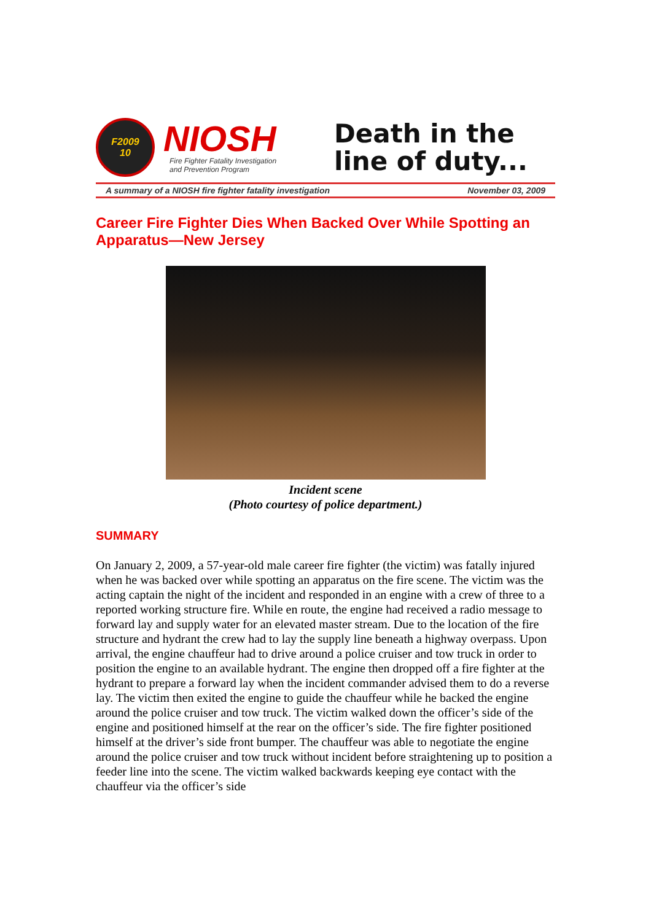F2009
10
NIOSH
Fire Fighter Fatality Investigation
and Prevention Program
Death in the
line of duty...
A summary of a NIOSH fire fighter fatality investigation November 03, 2009
Career Fire Fighter Dies When Backed Over While Spotting an Apparatus—New Jersey
Incident scene
(Photo courtesy of police department.)
SUMMARY
On January 2, 2009, a 57-year-old male career fire fighter (the victim) was fatally injured when he was backed over while spotting an apparatus on the fire scene. The victim was the acting captain the night of the incident and responded in an engine with a crew of three to a reported working structure fire. While en route, the engine had received a radio message to forward lay and supply water for an elevated master stream. Due to the location of the fire structure and hydrant the crew had to lay the supply line beneath a highway overpass. Upon arrival, the engine chauffeur had to drive around a police cruiser and tow truck in order to position the engine to an available hydrant. The engine then dropped off a fire fighter at the hydrant to prepare a forward lay when the incident commander advised them to do a reverse lay. The victim then exited the engine to guide the chauffeur while he backed the engine around the police cruiser and tow truck. The victim walked down the officer’s side of the engine and positioned himself at the rear on the officer’s side. The fire fighter positioned himself at the driver’s side front bumper. The chauffeur was able to negotiate the engine around the police cruiser and tow truck without incident before straightening up to position a feeder line into the scene. The victim walked backwards keeping eye contact with the chauffeur via the officer’s side